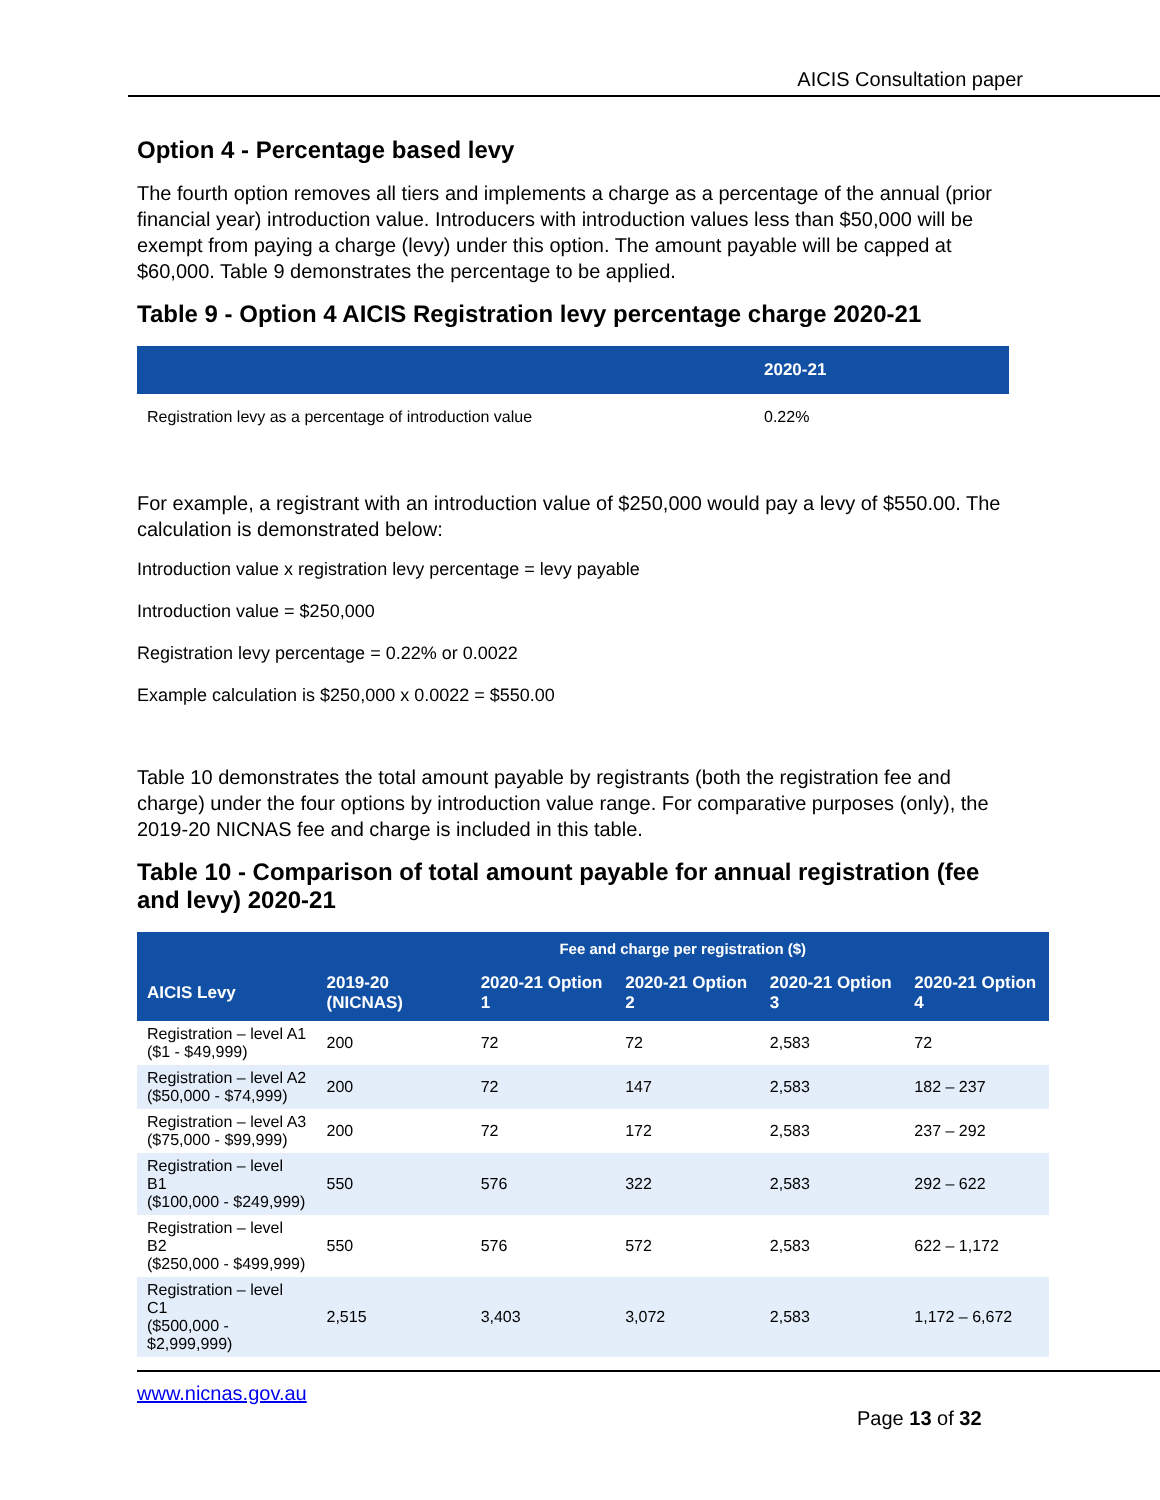AICIS Consultation paper
Option 4 - Percentage based levy
The fourth option removes all tiers and implements a charge as a percentage of the annual (prior financial year) introduction value. Introducers with introduction values less than $50,000 will be exempt from paying a charge (levy) under this option. The amount payable will be capped at $60,000. Table 9 demonstrates the percentage to be applied.
Table 9 - Option 4 AICIS Registration levy percentage charge 2020-21
| | 2020-21 |
| --- | --- |
| Registration levy as a percentage of introduction value | 0.22% |
For example, a registrant with an introduction value of $250,000 would pay a levy of $550.00. The calculation is demonstrated below:
Introduction value x registration levy percentage = levy payable
Introduction value = $250,000
Registration levy percentage = 0.22% or 0.0022
Example calculation is $250,000 x 0.0022 = $550.00
Table 10 demonstrates the total amount payable by registrants (both the registration fee and charge) under the four options by introduction value range. For comparative purposes (only), the 2019-20 NICNAS fee and charge is included in this table.
Table 10 - Comparison of total amount payable for annual registration (fee and levy) 2020-21
| | Fee and charge per registration ($) | | | | |
| --- | --- | --- | --- | --- | --- |
| AICIS Levy | 2019-20 (NICNAS) | 2020-21 Option 1 | 2020-21 Option 2 | 2020-21 Option 3 | 2020-21 Option 4 |
| Registration – level A1 ($1 - $49,999) | 200 | 72 | 72 | 2,583 | 72 |
| Registration – level A2 ($50,000 - $74,999) | 200 | 72 | 147 | 2,583 | 182 – 237 |
| Registration – level A3 ($75,000 - $99,999) | 200 | 72 | 172 | 2,583 | 237 – 292 |
| Registration – level B1 ($100,000 - $249,999) | 550 | 576 | 322 | 2,583 | 292 – 622 |
| Registration – level B2 ($250,000 - $499,999) | 550 | 576 | 572 | 2,583 | 622 – 1,172 |
| Registration – level C1 ($500,000 - $2,999,999) | 2,515 | 3,403 | 3,072 | 2,583 | 1,172 – 6,672 |
www.nicnas.gov.au
Page 13 of 32